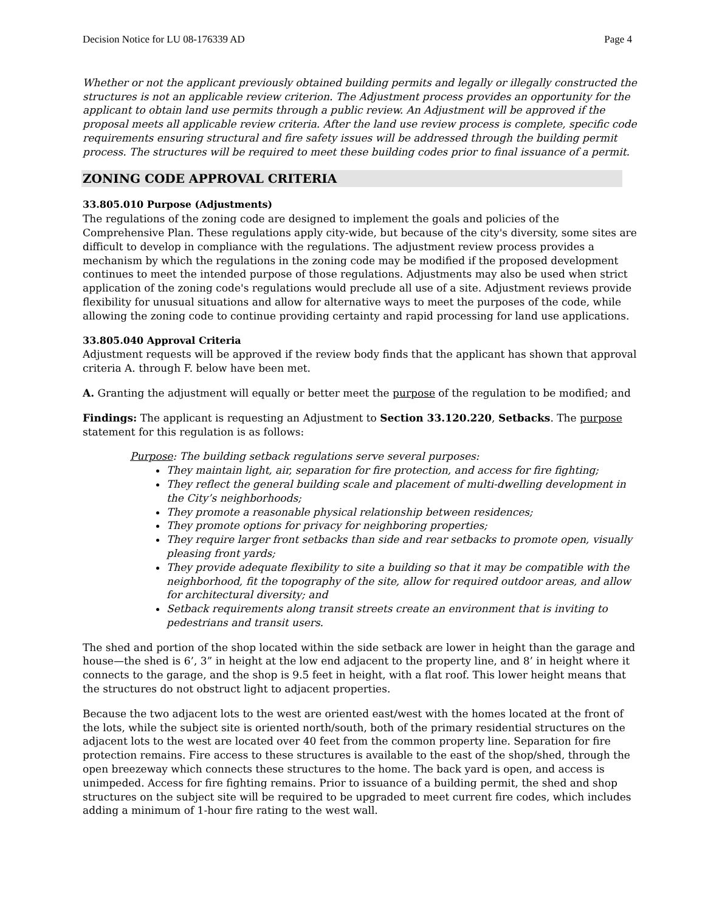Decision Notice for LU 08-176339 AD Page 4
Whether or not the applicant previously obtained building permits and legally or illegally constructed the structures is not an applicable review criterion. The Adjustment process provides an opportunity for the applicant to obtain land use permits through a public review. An Adjustment will be approved if the proposal meets all applicable review criteria. After the land use review process is complete, specific code requirements ensuring structural and fire safety issues will be addressed through the building permit process. The structures will be required to meet these building codes prior to final issuance of a permit.
ZONING CODE APPROVAL CRITERIA
33.805.010 Purpose (Adjustments)
The regulations of the zoning code are designed to implement the goals and policies of the Comprehensive Plan. These regulations apply city-wide, but because of the city's diversity, some sites are difficult to develop in compliance with the regulations. The adjustment review process provides a mechanism by which the regulations in the zoning code may be modified if the proposed development continues to meet the intended purpose of those regulations. Adjustments may also be used when strict application of the zoning code's regulations would preclude all use of a site. Adjustment reviews provide flexibility for unusual situations and allow for alternative ways to meet the purposes of the code, while allowing the zoning code to continue providing certainty and rapid processing for land use applications.
33.805.040 Approval Criteria
Adjustment requests will be approved if the review body finds that the applicant has shown that approval criteria A. through F. below have been met.
A. Granting the adjustment will equally or better meet the purpose of the regulation to be modified; and
Findings: The applicant is requesting an Adjustment to Section 33.120.220, Setbacks. The purpose statement for this regulation is as follows:
Purpose: The building setback regulations serve several purposes:
They maintain light, air, separation for fire protection, and access for fire fighting;
They reflect the general building scale and placement of multi-dwelling development in the City’s neighborhoods;
They promote a reasonable physical relationship between residences;
They promote options for privacy for neighboring properties;
They require larger front setbacks than side and rear setbacks to promote open, visually pleasing front yards;
They provide adequate flexibility to site a building so that it may be compatible with the neighborhood, fit the topography of the site, allow for required outdoor areas, and allow for architectural diversity; and
Setback requirements along transit streets create an environment that is inviting to pedestrians and transit users.
The shed and portion of the shop located within the side setback are lower in height than the garage and house—the shed is 6’, 3” in height at the low end adjacent to the property line, and 8’ in height where it connects to the garage, and the shop is 9.5 feet in height, with a flat roof. This lower height means that the structures do not obstruct light to adjacent properties.
Because the two adjacent lots to the west are oriented east/west with the homes located at the front of the lots, while the subject site is oriented north/south, both of the primary residential structures on the adjacent lots to the west are located over 40 feet from the common property line. Separation for fire protection remains. Fire access to these structures is available to the east of the shop/shed, through the open breezeway which connects these structures to the home. The back yard is open, and access is unimpeded. Access for fire fighting remains. Prior to issuance of a building permit, the shed and shop structures on the subject site will be required to be upgraded to meet current fire codes, which includes adding a minimum of 1-hour fire rating to the west wall.